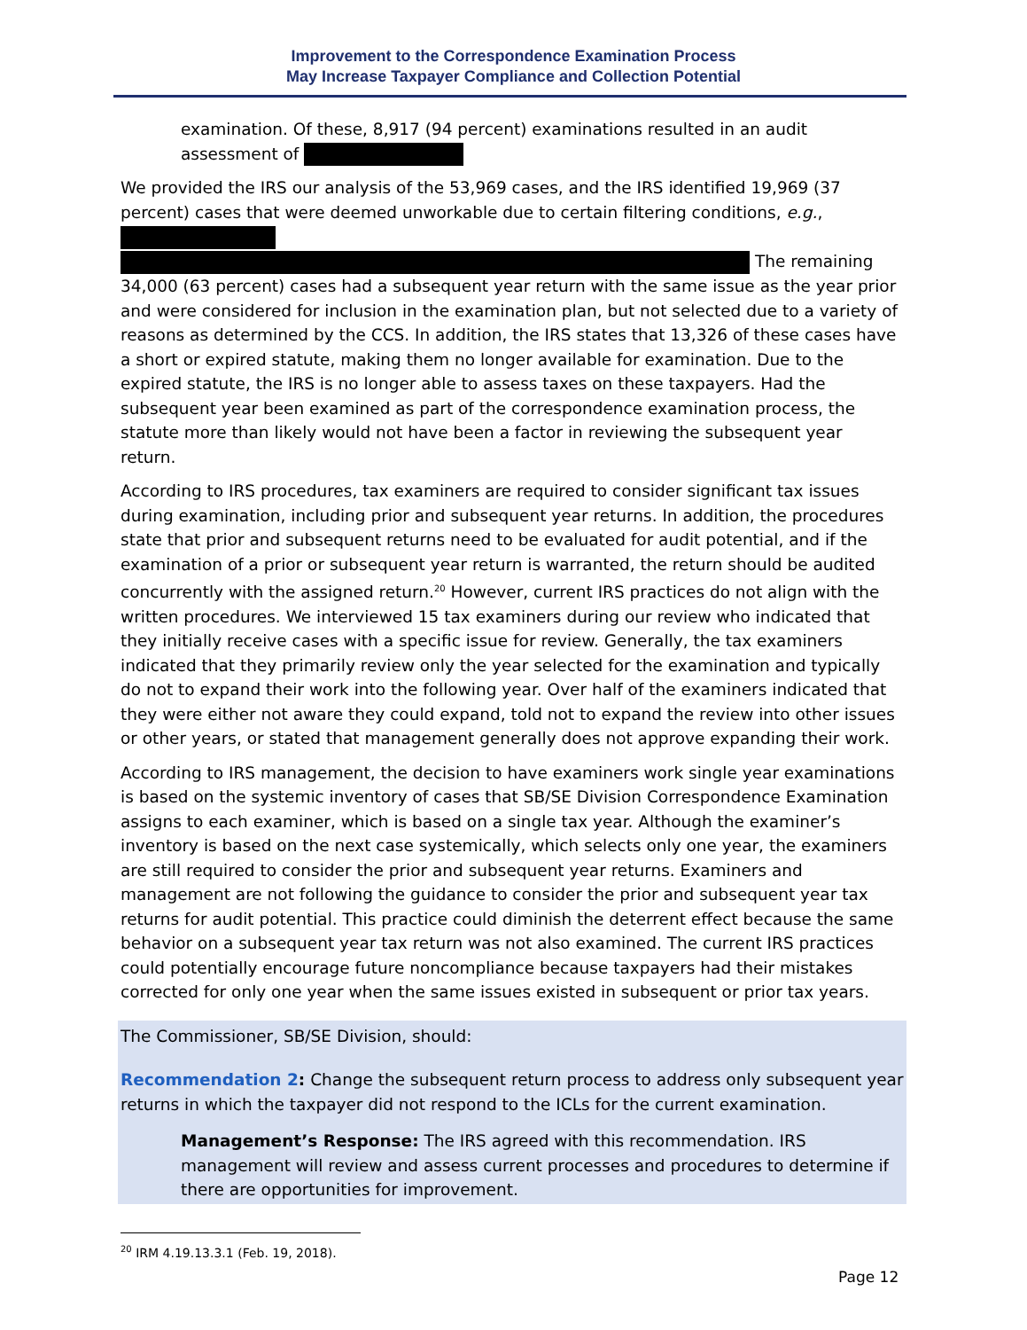Improvement to the Correspondence Examination Process
May Increase Taxpayer Compliance and Collection Potential
examination. Of these, 8,917 (94 percent) examinations resulted in an audit assessment of
We provided the IRS our analysis of the 53,969 cases, and the IRS identified 19,969 (37 percent) cases that were deemed unworkable due to certain filtering conditions, e.g., The remaining 34,000 (63 percent) cases had a subsequent year return with the same issue as the year prior and were considered for inclusion in the examination plan, but not selected due to a variety of reasons as determined by the CCS. In addition, the IRS states that 13,326 of these cases have a short or expired statute, making them no longer available for examination. Due to the expired statute, the IRS is no longer able to assess taxes on these taxpayers. Had the subsequent year been examined as part of the correspondence examination process, the statute more than likely would not have been a factor in reviewing the subsequent year return.
According to IRS procedures, tax examiners are required to consider significant tax issues during examination, including prior and subsequent year returns. In addition, the procedures state that prior and subsequent returns need to be evaluated for audit potential, and if the examination of a prior or subsequent year return is warranted, the return should be audited concurrently with the assigned return.<sup>20</sup> However, current IRS practices do not align with the written procedures. We interviewed 15 tax examiners during our review who indicated that they initially receive cases with a specific issue for review. Generally, the tax examiners indicated that they primarily review only the year selected for the examination and typically do not to expand their work into the following year. Over half of the examiners indicated that they were either not aware they could expand, told not to expand the review into other issues or other years, or stated that management generally does not approve expanding their work.
According to IRS management, the decision to have examiners work single year examinations is based on the systemic inventory of cases that SB/SE Division Correspondence Examination assigns to each examiner, which is based on a single tax year. Although the examiner’s inventory is based on the next case systemically, which selects only one year, the examiners are still required to consider the prior and subsequent year returns. Examiners and management are not following the guidance to consider the prior and subsequent year tax returns for audit potential. This practice could diminish the deterrent effect because the same behavior on a subsequent year tax return was not also examined. The current IRS practices could potentially encourage future noncompliance because taxpayers had their mistakes corrected for only one year when the same issues existed in subsequent or prior tax years.
The Commissioner, SB/SE Division, should:
Recommendation 2: Change the subsequent return process to address only subsequent year returns in which the taxpayer did not respond to the ICLs for the current examination.
Management’s Response: The IRS agreed with this recommendation. IRS management will review and assess current processes and procedures to determine if there are opportunities for improvement.
<sup>20</sup> IRM 4.19.13.3.1 (Feb. 19, 2018).
Page 12